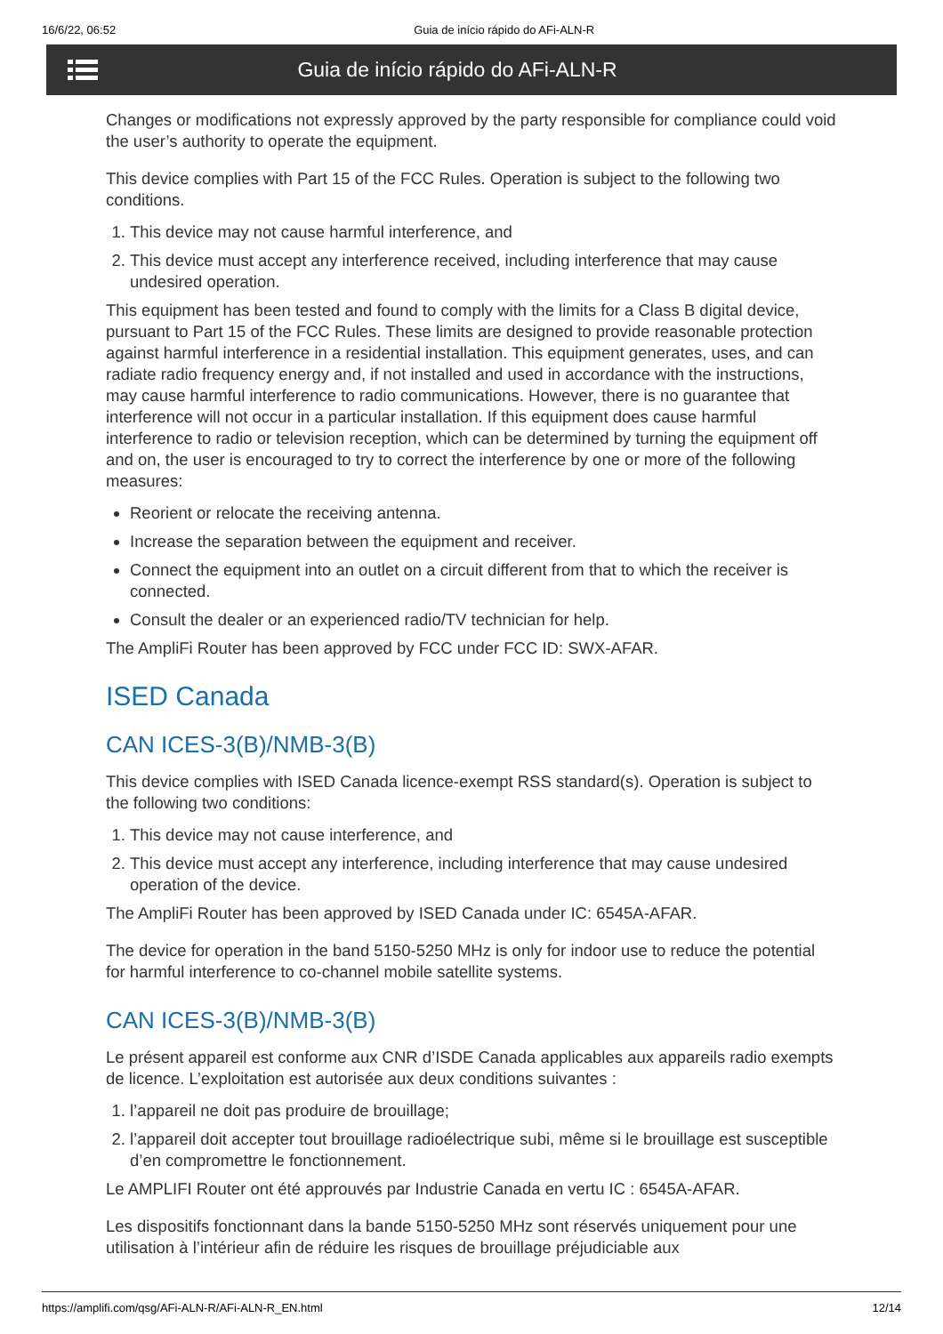16/6/22, 06:52 Guia de início rápido do AFi-ALN-R
Guia de início rápido do AFi-ALN-R
Changes or modifications not expressly approved by the party responsible for compliance could void the user’s authority to operate the equipment.
This device complies with Part 15 of the FCC Rules. Operation is subject to the following two conditions.
1. This device may not cause harmful interference, and
2. This device must accept any interference received, including interference that may cause undesired operation.
This equipment has been tested and found to comply with the limits for a Class B digital device, pursuant to Part 15 of the FCC Rules. These limits are designed to provide reasonable protection against harmful interference in a residential installation. This equipment generates, uses, and can radiate radio frequency energy and, if not installed and used in accordance with the instructions, may cause harmful interference to radio communications. However, there is no guarantee that interference will not occur in a particular installation. If this equipment does cause harmful interference to radio or television reception, which can be determined by turning the equipment off and on, the user is encouraged to try to correct the interference by one or more of the following measures:
Reorient or relocate the receiving antenna.
Increase the separation between the equipment and receiver.
Connect the equipment into an outlet on a circuit different from that to which the receiver is connected.
Consult the dealer or an experienced radio/TV technician for help.
The AmpliFi Router has been approved by FCC under FCC ID: SWX-AFAR.
ISED Canada
CAN ICES-3(B)/NMB-3(B)
This device complies with ISED Canada licence-exempt RSS standard(s). Operation is subject to the following two conditions:
1. This device may not cause interference, and
2. This device must accept any interference, including interference that may cause undesired operation of the device.
The AmpliFi Router has been approved by ISED Canada under IC: 6545A-AFAR.
The device for operation in the band 5150-5250 MHz is only for indoor use to reduce the potential for harmful interference to co-channel mobile satellite systems.
CAN ICES-3(B)/NMB-3(B)
Le présent appareil est conforme aux CNR d’ISDE Canada applicables aux appareils radio exempts de licence. L’exploitation est autorisée aux deux conditions suivantes :
1. l’appareil ne doit pas produire de brouillage;
2. l’appareil doit accepter tout brouillage radioélectrique subi, même si le brouillage est susceptible d’en compromettre le fonctionnement.
Le AMPLIFI Router ont été approuvés par Industrie Canada en vertu IC : 6545A-AFAR.
Les dispositifs fonctionnant dans la bande 5150-5250 MHz sont réservés uniquement pour une utilisation à l’intérieur afin de réduire les risques de brouillage préjudiciable aux
https://amplifi.com/qsg/AFi-ALN-R/AFi-ALN-R_EN.html 12/14